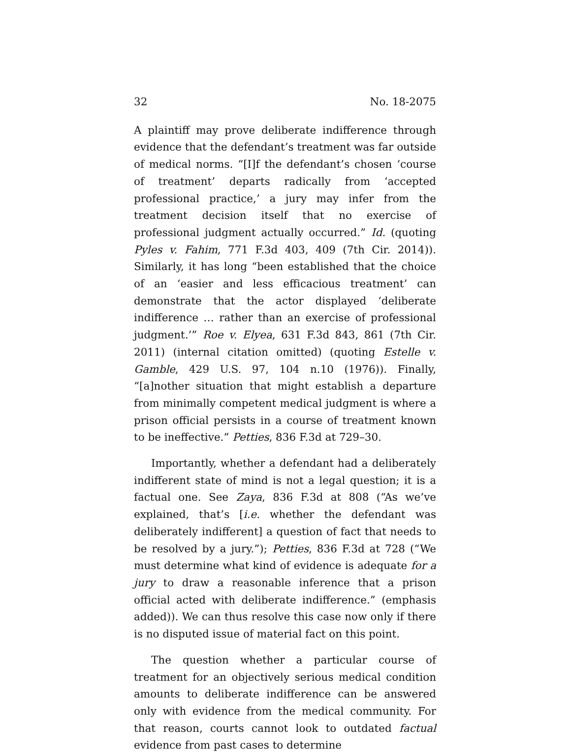32 No. 18-2075
A plaintiff may prove deliberate indifference through evidence that the defendant’s treatment was far outside of medical norms. “[I]f the defendant’s chosen ‘course of treatment’ departs radically from ‘accepted professional practice,’ a jury may infer from the treatment decision itself that no exercise of professional judgment actually occurred.” Id. (quoting Pyles v. Fahim, 771 F.3d 403, 409 (7th Cir. 2014)). Similarly, it has long “been established that the choice of an ‘easier and less efficacious treatment’ can demonstrate that the actor displayed ‘deliberate indifference … rather than an exercise of professional judgment.’” Roe v. Elyea, 631 F.3d 843, 861 (7th Cir. 2011) (internal citation omitted) (quoting Estelle v. Gamble, 429 U.S. 97, 104 n.10 (1976)). Finally, “[a]nother situation that might establish a departure from minimally competent medical judgment is where a prison official persists in a course of treatment known to be ineffective.” Petties, 836 F.3d at 729–30.
Importantly, whether a defendant had a deliberately indifferent state of mind is not a legal question; it is a factual one. See Zaya, 836 F.3d at 808 (“As we’ve explained, that’s [i.e. whether the defendant was deliberately indifferent] a question of fact that needs to be resolved by a jury.”); Petties, 836 F.3d at 728 (“We must determine what kind of evidence is adequate for a jury to draw a reasonable inference that a prison official acted with deliberate indifference.” (emphasis added)). We can thus resolve this case now only if there is no disputed issue of material fact on this point.
The question whether a particular course of treatment for an objectively serious medical condition amounts to deliberate indifference can be answered only with evidence from the medical community. For that reason, courts cannot look to outdated factual evidence from past cases to determine